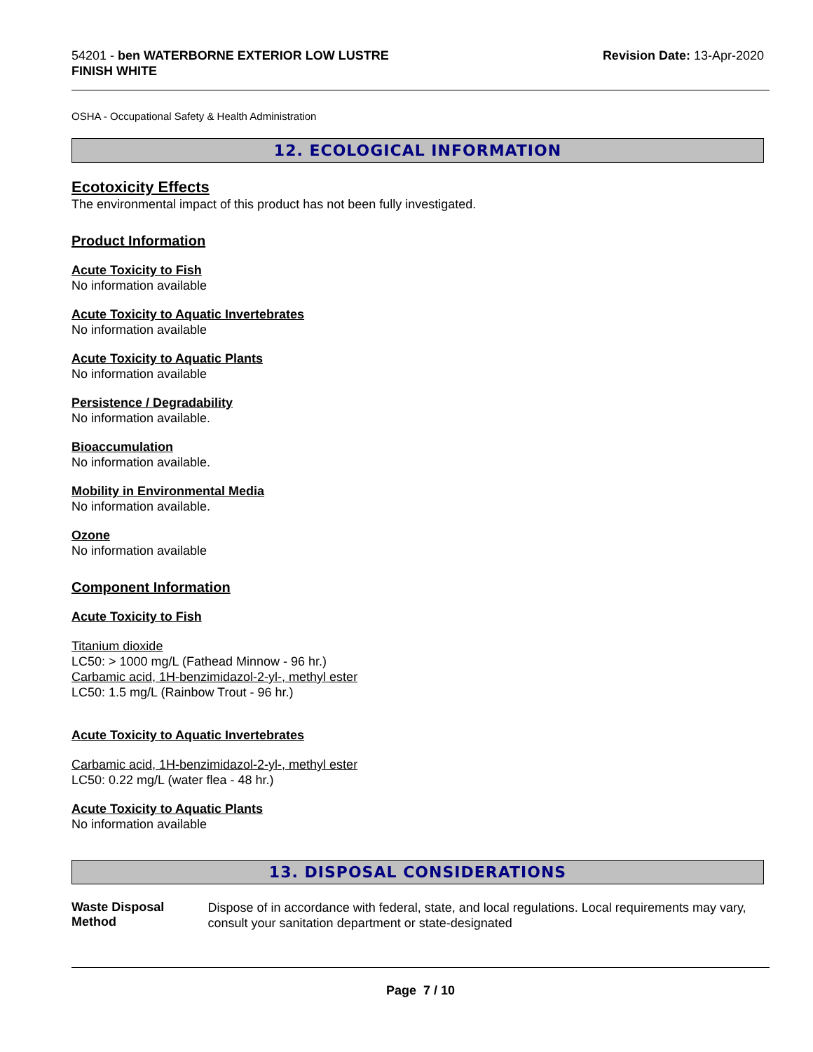54201 - ben WATERBORNE EXTERIOR LOW LUSTRE
FINISH WHITE
Revision Date: 13-Apr-2020
OSHA - Occupational Safety & Health Administration
12. ECOLOGICAL INFORMATION
Ecotoxicity Effects
The environmental impact of this product has not been fully investigated.
Product Information
Acute Toxicity to Fish
No information available
Acute Toxicity to Aquatic Invertebrates
No information available
Acute Toxicity to Aquatic Plants
No information available
Persistence / Degradability
No information available.
Bioaccumulation
No information available.
Mobility in Environmental Media
No information available.
Ozone
No information available
Component Information
Acute Toxicity to Fish
Titanium dioxide
LC50: > 1000 mg/L (Fathead Minnow - 96 hr.)
Carbamic acid, 1H-benzimidazol-2-yl-, methyl ester
LC50: 1.5 mg/L (Rainbow Trout - 96 hr.)
Acute Toxicity to Aquatic Invertebrates
Carbamic acid, 1H-benzimidazol-2-yl-, methyl ester
LC50: 0.22 mg/L (water flea - 48 hr.)
Acute Toxicity to Aquatic Plants
No information available
13. DISPOSAL CONSIDERATIONS
Waste Disposal Method
Dispose of in accordance with federal, state, and local regulations. Local requirements may vary, consult your sanitation department or state-designated
Page 7 / 10